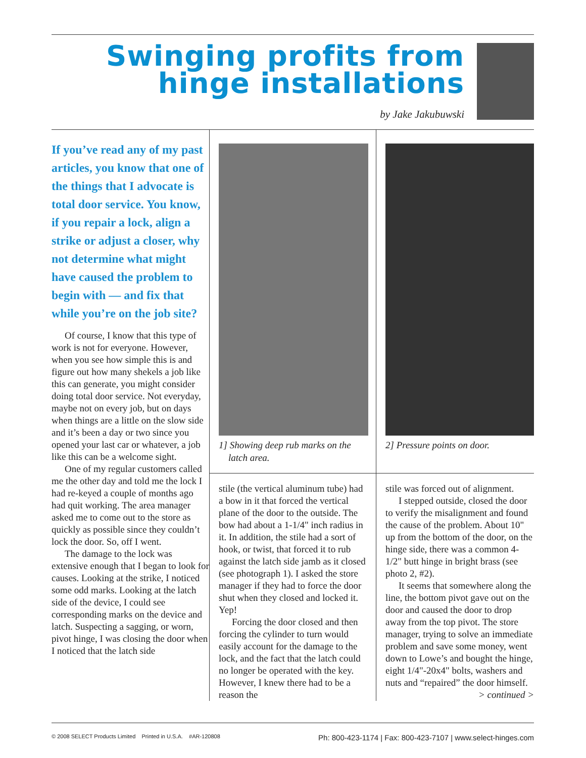Swinging profits from
hinge installations
by Jake Jakubuwski
If you’ve read any of my past articles, you know that one of the things that I advocate is total door service. You know, if you repair a lock, align a strike or adjust a closer, why not determine what might have caused the problem to begin with — and fix that while you’re on the job site?
Of course, I know that this type of work is not for everyone. However, when you see how simple this is and figure out how many shekels a job like this can generate, you might consider doing total door service. Not everyday, maybe not on every job, but on days when things are a little on the slow side and it’s been a day or two since you opened your last car or whatever, a job like this can be a welcome sight.
One of my regular customers called me the other day and told me the lock I had re-keyed a couple of months ago had quit working. The area manager asked me to come out to the store as quickly as possible since they couldn’t lock the door. So, off I went.
The damage to the lock was extensive enough that I began to look for causes. Looking at the strike, I noticed some odd marks. Looking at the latch side of the device, I could see corresponding marks on the device and latch. Suspecting a sagging, or worn, pivot hinge, I was closing the door when I noticed that the latch side
1] Showing deep rub marks on the
latch area.
2] Pressure points on door.
stile (the vertical aluminum tube) had a bow in it that forced the vertical plane of the door to the outside. The bow had about a 1-1/4" inch radius in it. In addition, the stile had a sort of hook, or twist, that forced it to rub against the latch side jamb as it closed (see photograph 1). I asked the store manager if they had to force the door shut when they closed and locked it. Yep!
Forcing the door closed and then forcing the cylinder to turn would easily account for the damage to the lock, and the fact that the latch could no longer be operated with the key. However, I knew there had to be a reason the
stile was forced out of alignment.
I stepped outside, closed the door to verify the misalignment and found the cause of the problem. About 10" up from the bottom of the door, on the hinge side, there was a common 4-1/2" butt hinge in bright brass (see photo 2, #2).
It seems that somewhere along the line, the bottom pivot gave out on the door and caused the door to drop away from the top pivot. The store manager, trying to solve an immediate problem and save some money, went down to Lowe’s and bought the hinge, eight 1/4"-20x4" bolts, washers and nuts and “repaired” the door himself.
> continued >
© 2008 SELECT Products Limited Printed in U.S.A. #AR-120808 Ph: 800-423-1174 | Fax: 800-423-7107 | www.select-hinges.com